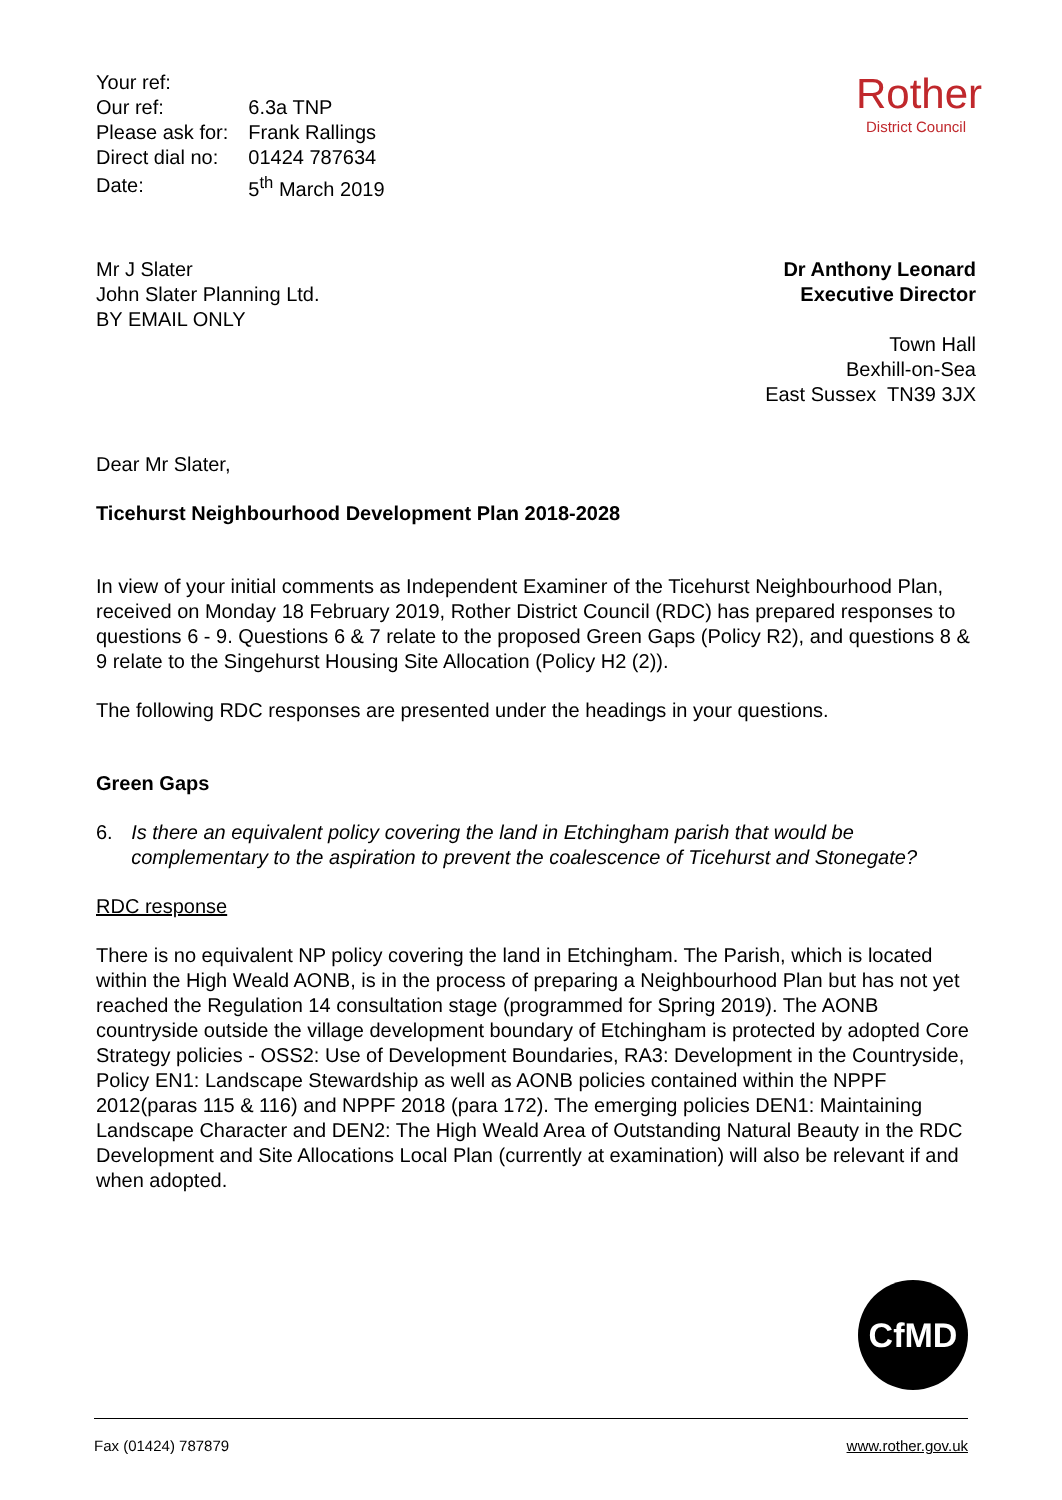| Your ref: | |
| Our ref: | 6.3a TNP |
| Please ask for: | Frank Rallings |
| Direct dial no: | 01424 787634 |
| Date: | 5<sup>th</sup> March 2019 |
Rother
District Council
Mr J Slater
John Slater Planning Ltd.
BY EMAIL ONLY
Dr Anthony Leonard
Executive Director
Town Hall
Bexhill-on-Sea
East Sussex TN39 3JX
Dear Mr Slater,
Ticehurst Neighbourhood Development Plan 2018-2028
In view of your initial comments as Independent Examiner of the Ticehurst Neighbourhood Plan, received on Monday 18 February 2019, Rother District Council (RDC) has prepared responses to questions 6 - 9. Questions 6 & 7 relate to the proposed Green Gaps (Policy R2), and questions 8 & 9 relate to the Singehurst Housing Site Allocation (Policy H2 (2)).
The following RDC responses are presented under the headings in your questions.
Green Gaps
6. Is there an equivalent policy covering the land in Etchingham parish that would be complementary to the aspiration to prevent the coalescence of Ticehurst and Stonegate?
RDC response
There is no equivalent NP policy covering the land in Etchingham. The Parish, which is located within the High Weald AONB, is in the process of preparing a Neighbourhood Plan but has not yet reached the Regulation 14 consultation stage (programmed for Spring 2019). The AONB countryside outside the village development boundary of Etchingham is protected by adopted Core Strategy policies - OSS2: Use of Development Boundaries, RA3: Development in the Countryside, Policy EN1: Landscape Stewardship as well as AONB policies contained within the NPPF 2012(paras 115 & 116) and NPPF 2018 (para 172). The emerging policies DEN1: Maintaining Landscape Character and DEN2: The High Weald Area of Outstanding Natural Beauty in the RDC Development and Site Allocations Local Plan (currently at examination) will also be relevant if and when adopted.
CfMD
Fax (01424) 787879 www.rother.gov.uk